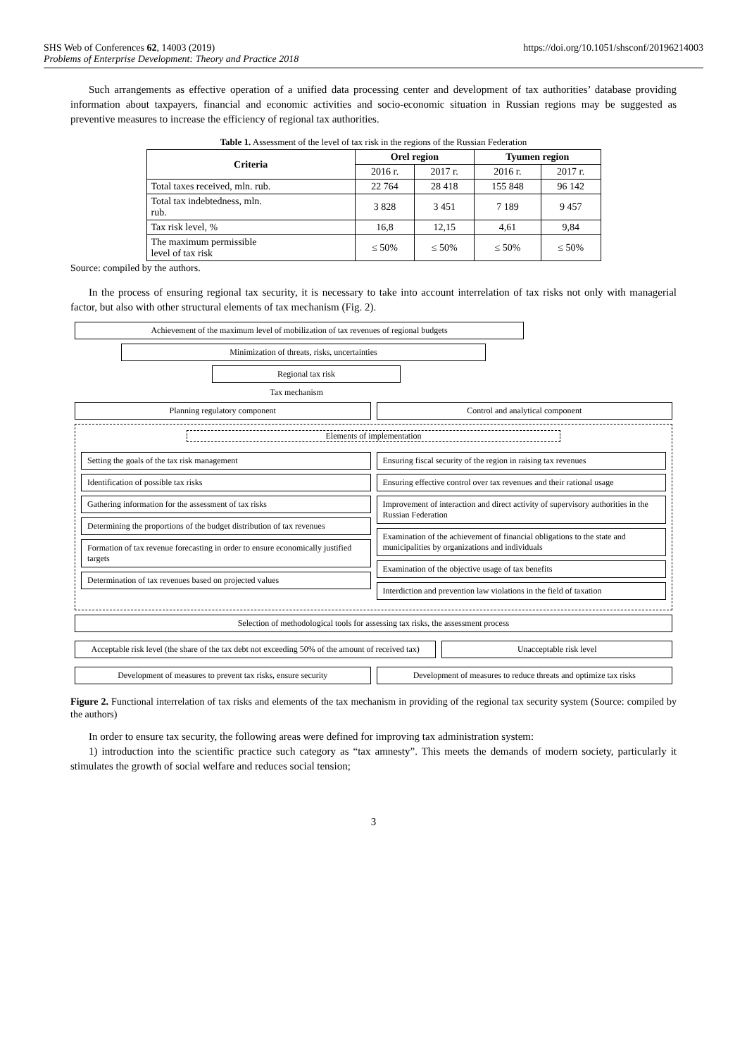SHS Web of Conferences 62, 14003 (2019)
Problems of Enterprise Development: Theory and Practice 2018
https://doi.org/10.1051/shsconf/20196214003
Such arrangements as effective operation of a unified data processing center and development of tax authorities’ database providing information about taxpayers, financial and economic activities and socio-economic situation in Russian regions may be suggested as preventive measures to increase the efficiency of regional tax authorities.
Table 1. Assessment of the level of tax risk in the regions of the Russian Federation
| Criteria | Orel region | | Tyumen region | |
| --- | --- | --- | --- | --- |
| | 2016 г. | 2017 г. | 2016 г. | 2017 г. |
| Total taxes received, mln. rub. | 22 764 | 28 418 | 155 848 | 96 142 |
| Total tax indebtedness, mln. rub. | 3 828 | 3 451 | 7 189 | 9 457 |
| Tax risk level, % | 16,8 | 12,15 | 4,61 | 9,84 |
| The maximum permissible level of tax risk | ≤ 50% | ≤ 50% | ≤ 50% | ≤ 50% |
Source: compiled by the authors.
In the process of ensuring regional tax security, it is necessary to take into account interrelation of tax risks not only with managerial factor, but also with other structural elements of tax mechanism (Fig. 2).
Achievement of the maximum level of mobilization of tax revenues of regional budgets
Minimization of threats, risks, uncertainties
Regional tax risk
Tax mechanism
Planning regulatory component Control and analytical component
Elements of implementation
Setting the goals of the tax risk management
Identification of possible tax risks
Gathering information for the assessment of tax risks
Determining the proportions of the budget distribution of tax revenues
Formation of tax revenue forecasting in order to ensure economically justified targets
Determination of tax revenues based on projected values
Ensuring fiscal security of the region in raising tax revenues
Ensuring effective control over tax revenues and their rational usage
Improvement of interaction and direct activity of supervisory authorities in the Russian Federation
Examination of the achievement of financial obligations to the state and municipalities by organizations and individuals
Examination of the objective usage of tax benefits
Interdiction and prevention law violations in the field of taxation
Selection of methodological tools for assessing tax risks, the assessment process
Acceptable risk level (the share of the tax debt not exceeding 50% of the amount of received tax)
Unacceptable risk level
Development of measures to prevent tax risks, ensure security
Development of measures to reduce threats and optimize tax risks
Figure 2. Functional interrelation of tax risks and elements of the tax mechanism in providing of the regional tax security system (Source: compiled by the authors)
In order to ensure tax security, the following areas were defined for improving tax administration system:
1) introduction into the scientific practice such category as “tax amnesty”. This meets the demands of modern society, particularly it stimulates the growth of social welfare and reduces social tension;
3